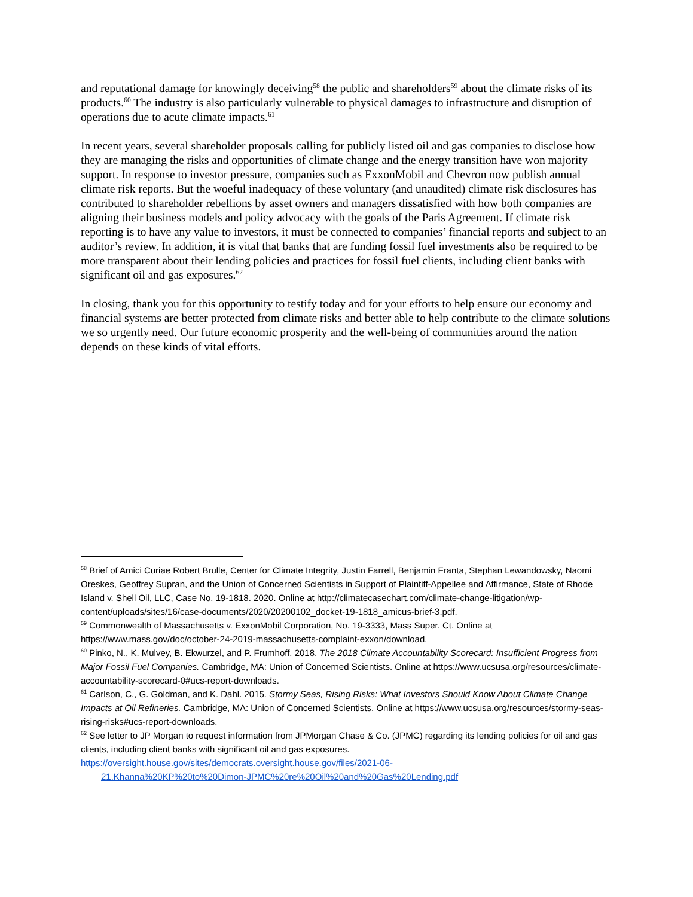and reputational damage for knowingly deceiving<sup>58</sup> the public and shareholders<sup>59</sup> about the climate risks of its products.<sup>60</sup> The industry is also particularly vulnerable to physical damages to infrastructure and disruption of operations due to acute climate impacts.<sup>61</sup>
In recent years, several shareholder proposals calling for publicly listed oil and gas companies to disclose how they are managing the risks and opportunities of climate change and the energy transition have won majority support. In response to investor pressure, companies such as ExxonMobil and Chevron now publish annual climate risk reports. But the woeful inadequacy of these voluntary (and unaudited) climate risk disclosures has contributed to shareholder rebellions by asset owners and managers dissatisfied with how both companies are aligning their business models and policy advocacy with the goals of the Paris Agreement. If climate risk reporting is to have any value to investors, it must be connected to companies’ financial reports and subject to an auditor’s review. In addition, it is vital that banks that are funding fossil fuel investments also be required to be more transparent about their lending policies and practices for fossil fuel clients, including client banks with significant oil and gas exposures.<sup>62</sup>
In closing, thank you for this opportunity to testify today and for your efforts to help ensure our economy and financial systems are better protected from climate risks and better able to help contribute to the climate solutions we so urgently need. Our future economic prosperity and the well-being of communities around the nation depends on these kinds of vital efforts.
<sup>58</sup> Brief of Amici Curiae Robert Brulle, Center for Climate Integrity, Justin Farrell, Benjamin Franta, Stephan Lewandowsky, Naomi Oreskes, Geoffrey Supran, and the Union of Concerned Scientists in Support of Plaintiff-Appellee and Affirmance, State of Rhode Island v. Shell Oil, LLC, Case No. 19-1818. 2020. Online at http://climatecasechart.com/climate-change-litigation/wp-content/uploads/sites/16/case-documents/2020/20200102_docket-19-1818_amicus-brief-3.pdf.
<sup>59</sup> Commonwealth of Massachusetts v. ExxonMobil Corporation, No. 19-3333, Mass Super. Ct. Online at https://www.mass.gov/doc/october-24-2019-massachusetts-complaint-exxon/download.
<sup>60</sup> Pinko, N., K. Mulvey, B. Ekwurzel, and P. Frumhoff. 2018. The 2018 Climate Accountability Scorecard: Insufficient Progress from Major Fossil Fuel Companies. Cambridge, MA: Union of Concerned Scientists. Online at https://www.ucsusa.org/resources/climate-accountability-scorecard-0#ucs-report-downloads.
<sup>61</sup> Carlson, C., G. Goldman, and K. Dahl. 2015. Stormy Seas, Rising Risks: What Investors Should Know About Climate Change Impacts at Oil Refineries. Cambridge, MA: Union of Concerned Scientists. Online at https://www.ucsusa.org/resources/stormy-seas-rising-risks#ucs-report-downloads.
<sup>62</sup> See letter to JP Morgan to request information from JPMorgan Chase & Co. (JPMC) regarding its lending policies for oil and gas clients, including client banks with significant oil and gas exposures.
https://oversight.house.gov/sites/democrats.oversight.house.gov/files/2021-06-
21.Khanna%20KP%20to%20Dimon-JPMC%20re%20Oil%20and%20Gas%20Lending.pdf